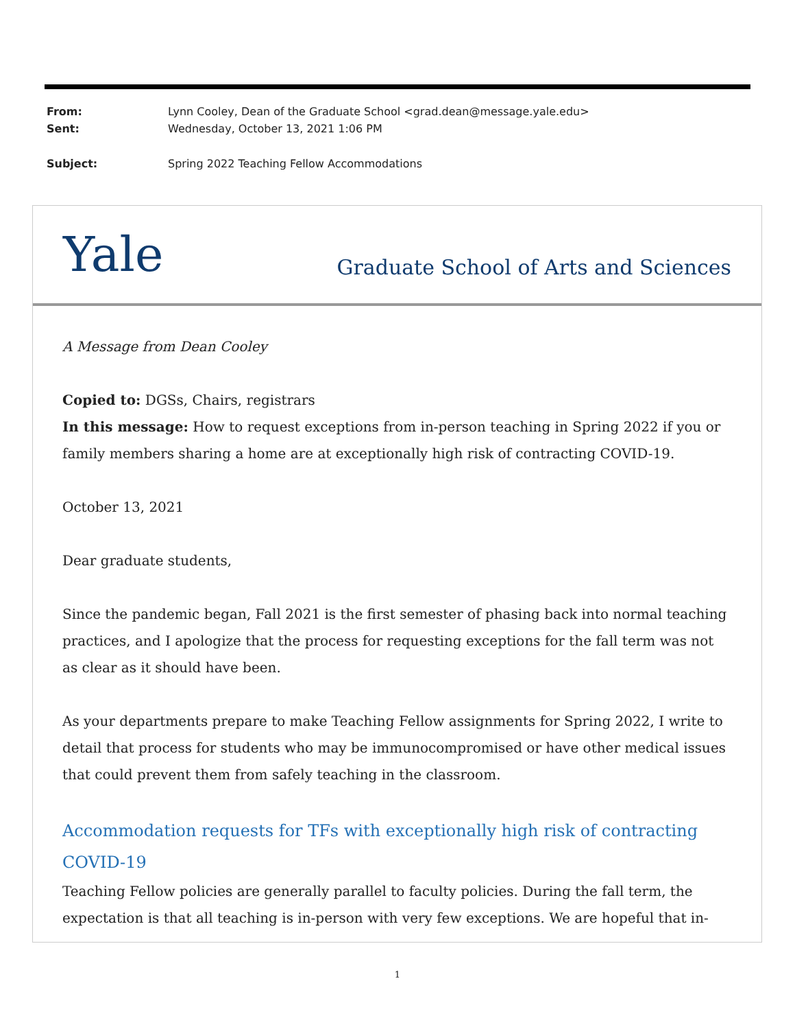| From: | Lynn Cooley, Dean of the Graduate School <grad.dean@message.yale.edu> |
| Sent: | Wednesday, October 13, 2021 1:06 PM |
| Subject: | Spring 2022 Teaching Fellow Accommodations |
Yale
Graduate School of Arts and Sciences
A Message from Dean Cooley
Copied to: DGSs, Chairs, registrars
In this message: How to request exceptions from in-person teaching in Spring 2022 if you or family members sharing a home are at exceptionally high risk of contracting COVID-19.
October 13, 2021
Dear graduate students,
Since the pandemic began, Fall 2021 is the first semester of phasing back into normal teaching practices, and I apologize that the process for requesting exceptions for the fall term was not as clear as it should have been.
As your departments prepare to make Teaching Fellow assignments for Spring 2022, I write to detail that process for students who may be immunocompromised or have other medical issues that could prevent them from safely teaching in the classroom.
Accommodation requests for TFs with exceptionally high risk of contracting COVID-19
Teaching Fellow policies are generally parallel to faculty policies. During the fall term, the expectation is that all teaching is in-person with very few exceptions. We are hopeful that in-
1